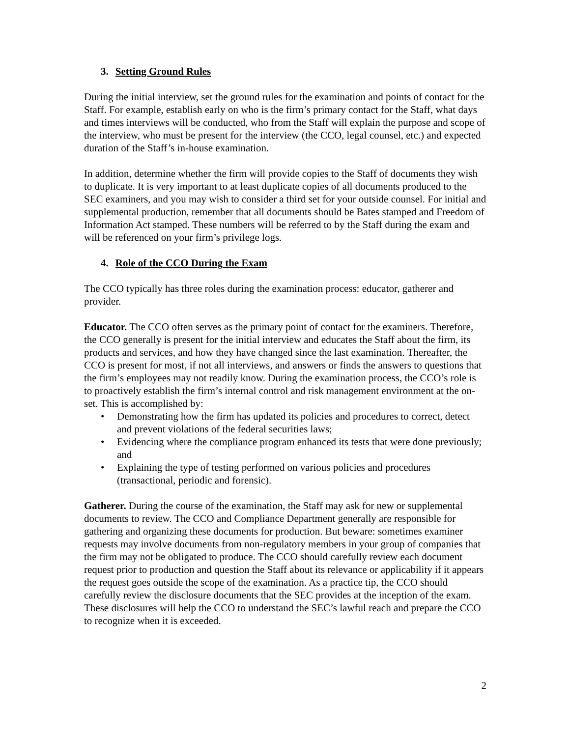3. Setting Ground Rules
During the initial interview, set the ground rules for the examination and points of contact for the Staff. For example, establish early on who is the firm’s primary contact for the Staff, what days and times interviews will be conducted, who from the Staff will explain the purpose and scope of the interview, who must be present for the interview (the CCO, legal counsel, etc.) and expected duration of the Staff’s in-house examination.
In addition, determine whether the firm will provide copies to the Staff of documents they wish to duplicate. It is very important to at least duplicate copies of all documents produced to the SEC examiners, and you may wish to consider a third set for your outside counsel. For initial and supplemental production, remember that all documents should be Bates stamped and Freedom of Information Act stamped. These numbers will be referred to by the Staff during the exam and will be referenced on your firm’s privilege logs.
4. Role of the CCO During the Exam
The CCO typically has three roles during the examination process: educator, gatherer and provider.
Educator. The CCO often serves as the primary point of contact for the examiners. Therefore, the CCO generally is present for the initial interview and educates the Staff about the firm, its products and services, and how they have changed since the last examination. Thereafter, the CCO is present for most, if not all interviews, and answers or finds the answers to questions that the firm’s employees may not readily know. During the examination process, the CCO’s role is to proactively establish the firm’s internal control and risk management environment at the on-set. This is accomplished by:
• Demonstrating how the firm has updated its policies and procedures to correct, detect and prevent violations of the federal securities laws;
• Evidencing where the compliance program enhanced its tests that were done previously; and
• Explaining the type of testing performed on various policies and procedures (transactional, periodic and forensic).
Gatherer. During the course of the examination, the Staff may ask for new or supplemental documents to review. The CCO and Compliance Department generally are responsible for gathering and organizing these documents for production. But beware: sometimes examiner requests may involve documents from non-regulatory members in your group of companies that the firm may not be obligated to produce. The CCO should carefully review each document request prior to production and question the Staff about its relevance or applicability if it appears the request goes outside the scope of the examination. As a practice tip, the CCO should carefully review the disclosure documents that the SEC provides at the inception of the exam. These disclosures will help the CCO to understand the SEC’s lawful reach and prepare the CCO to recognize when it is exceeded.
2